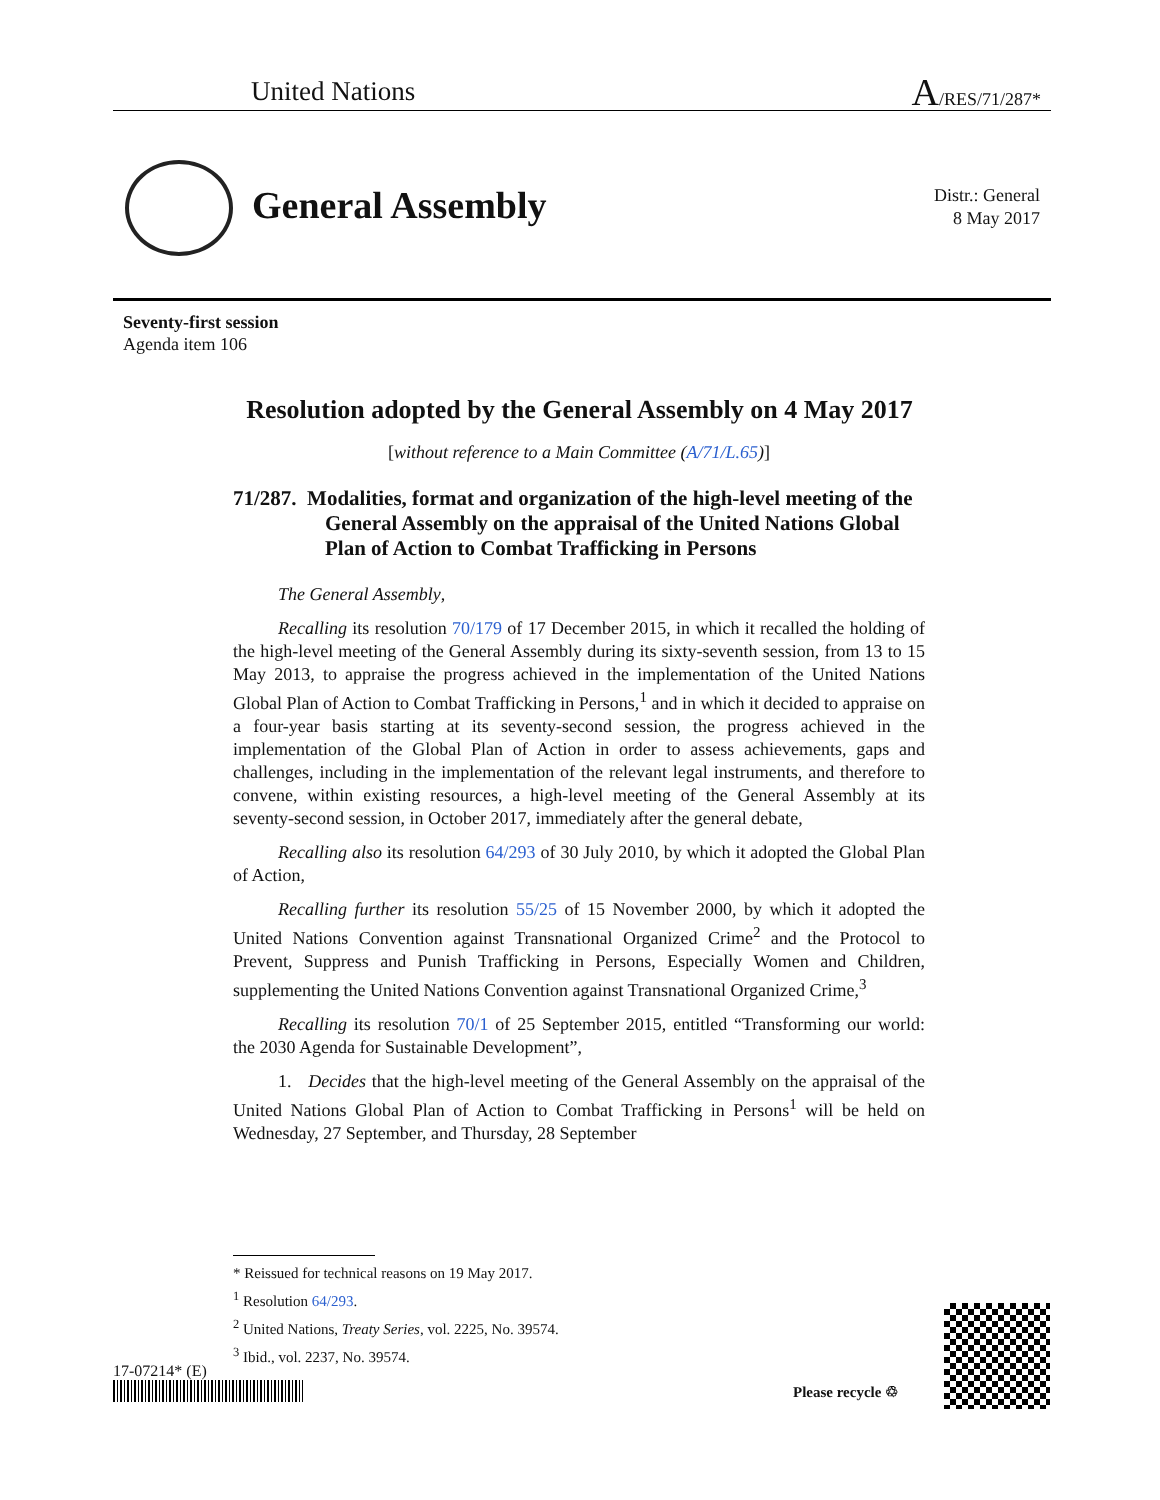United Nations A/RES/71/287*
General Assembly
Distr.: General
8 May 2017
Seventy-first session
Agenda item 106
Resolution adopted by the General Assembly on 4 May 2017
[without reference to a Main Committee (A/71/L.65)]
71/287. Modalities, format and organization of the high-level meeting of the General Assembly on the appraisal of the United Nations Global Plan of Action to Combat Trafficking in Persons
The General Assembly,
Recalling its resolution 70/179 of 17 December 2015, in which it recalled the holding of the high-level meeting of the General Assembly during its sixty-seventh session, from 13 to 15 May 2013, to appraise the progress achieved in the implementation of the United Nations Global Plan of Action to Combat Trafficking in Persons,<sup>1</sup> and in which it decided to appraise on a four-year basis starting at its seventy-second session, the progress achieved in the implementation of the Global Plan of Action in order to assess achievements, gaps and challenges, including in the implementation of the relevant legal instruments, and therefore to convene, within existing resources, a high-level meeting of the General Assembly at its seventy-second session, in October 2017, immediately after the general debate,
Recalling also its resolution 64/293 of 30 July 2010, by which it adopted the Global Plan of Action,
Recalling further its resolution 55/25 of 15 November 2000, by which it adopted the United Nations Convention against Transnational Organized Crime<sup>2</sup> and the Protocol to Prevent, Suppress and Punish Trafficking in Persons, Especially Women and Children, supplementing the United Nations Convention against Transnational Organized Crime,<sup>3</sup>
Recalling its resolution 70/1 of 25 September 2015, entitled “Transforming our world: the 2030 Agenda for Sustainable Development”,
1. Decides that the high-level meeting of the General Assembly on the appraisal of the United Nations Global Plan of Action to Combat Trafficking in Persons<sup>1</sup> will be held on Wednesday, 27 September, and Thursday, 28 September
* Reissued for technical reasons on 19 May 2017.
<sup>1</sup> Resolution 64/293.
<sup>2</sup> United Nations, Treaty Series, vol. 2225, No. 39574.
<sup>3</sup> Ibid., vol. 2237, No. 39574.
17-07214* (E)
Please recycle ♲